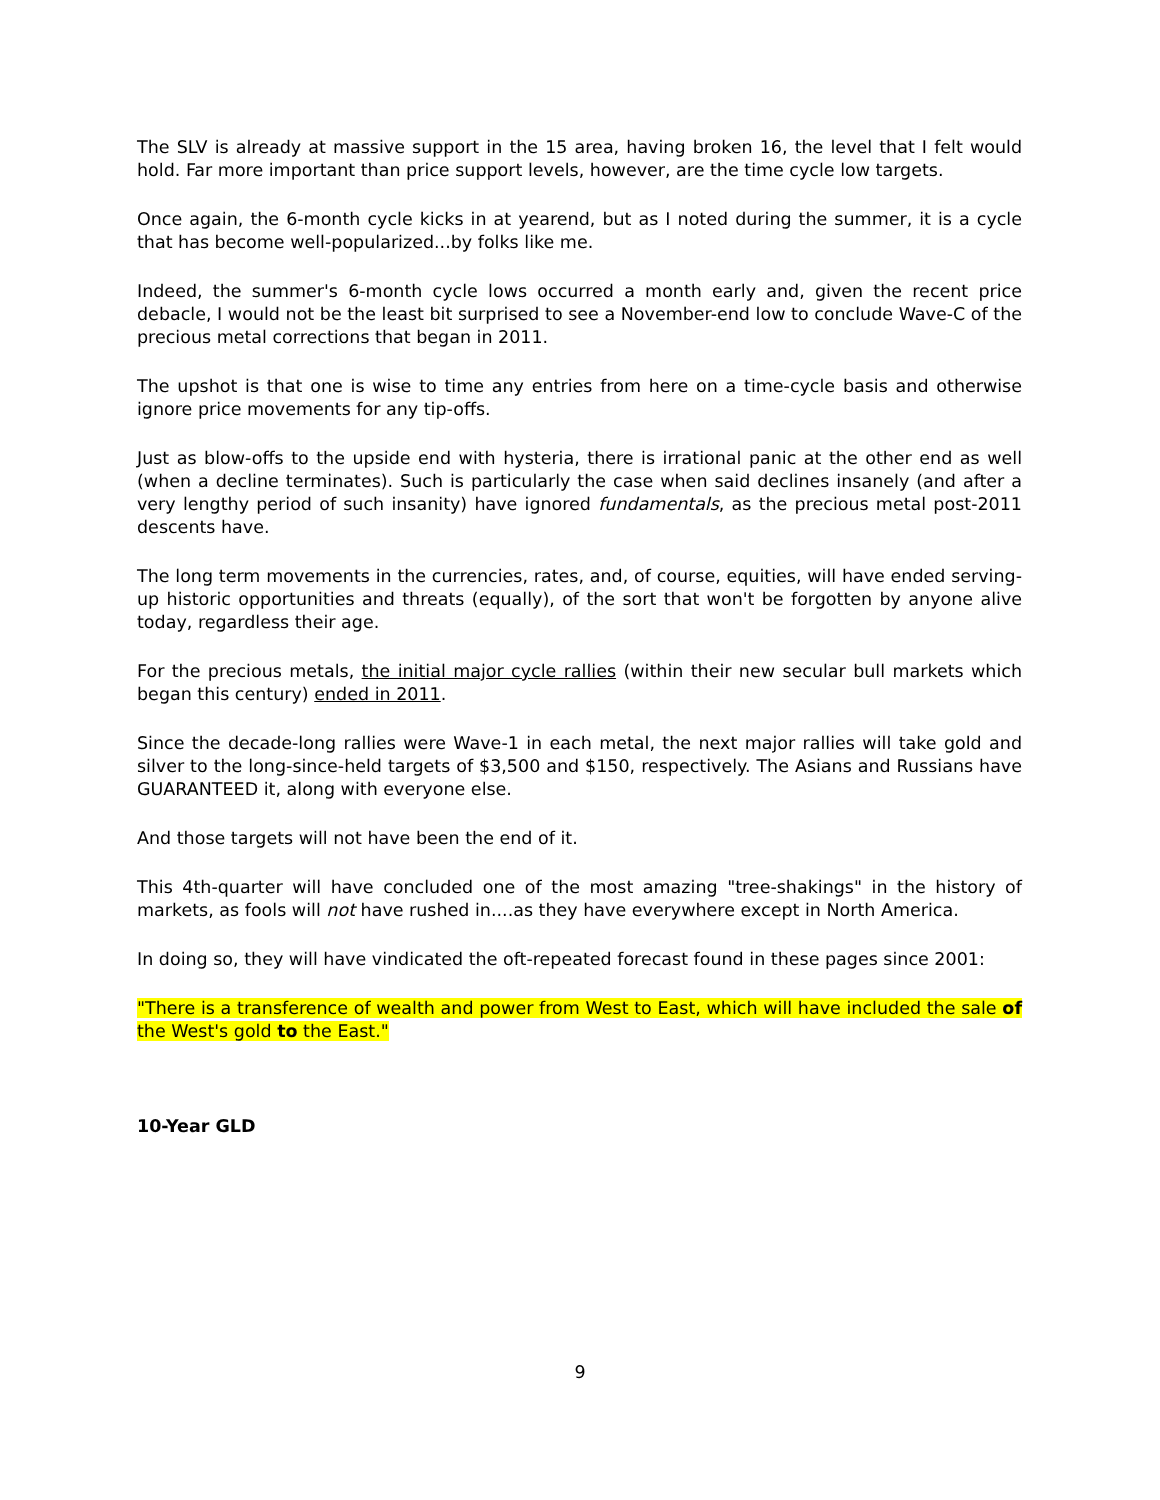The SLV is already at massive support in the 15 area, having broken 16, the level that I felt would hold. Far more important than price support levels, however, are the time cycle low targets.
Once again, the 6-month cycle kicks in at yearend, but as I noted during the summer, it is a cycle that has become well-popularized...by folks like me.
Indeed, the summer's 6-month cycle lows occurred a month early and, given the recent price debacle, I would not be the least bit surprised to see a November-end low to conclude Wave-C of the precious metal corrections that began in 2011.
The upshot is that one is wise to time any entries from here on a time-cycle basis and otherwise ignore price movements for any tip-offs.
Just as blow-offs to the upside end with hysteria, there is irrational panic at the other end as well (when a decline terminates). Such is particularly the case when said declines insanely (and after a very lengthy period of such insanity) have ignored fundamentals, as the precious metal post-2011 descents have.
The long term movements in the currencies, rates, and, of course, equities, will have ended serving-up historic opportunities and threats (equally), of the sort that won't be forgotten by anyone alive today, regardless their age.
For the precious metals, the initial major cycle rallies (within their new secular bull markets which began this century) ended in 2011.
Since the decade-long rallies were Wave-1 in each metal, the next major rallies will take gold and silver to the long-since-held targets of $3,500 and $150, respectively. The Asians and Russians have GUARANTEED it, along with everyone else.
And those targets will not have been the end of it.
This 4th-quarter will have concluded one of the most amazing "tree-shakings" in the history of markets, as fools will not have rushed in....as they have everywhere except in North America.
In doing so, they will have vindicated the oft-repeated forecast found in these pages since 2001:
"There is a transference of wealth and power from West to East, which will have included the sale of the West's gold to the East."
10-Year GLD
9